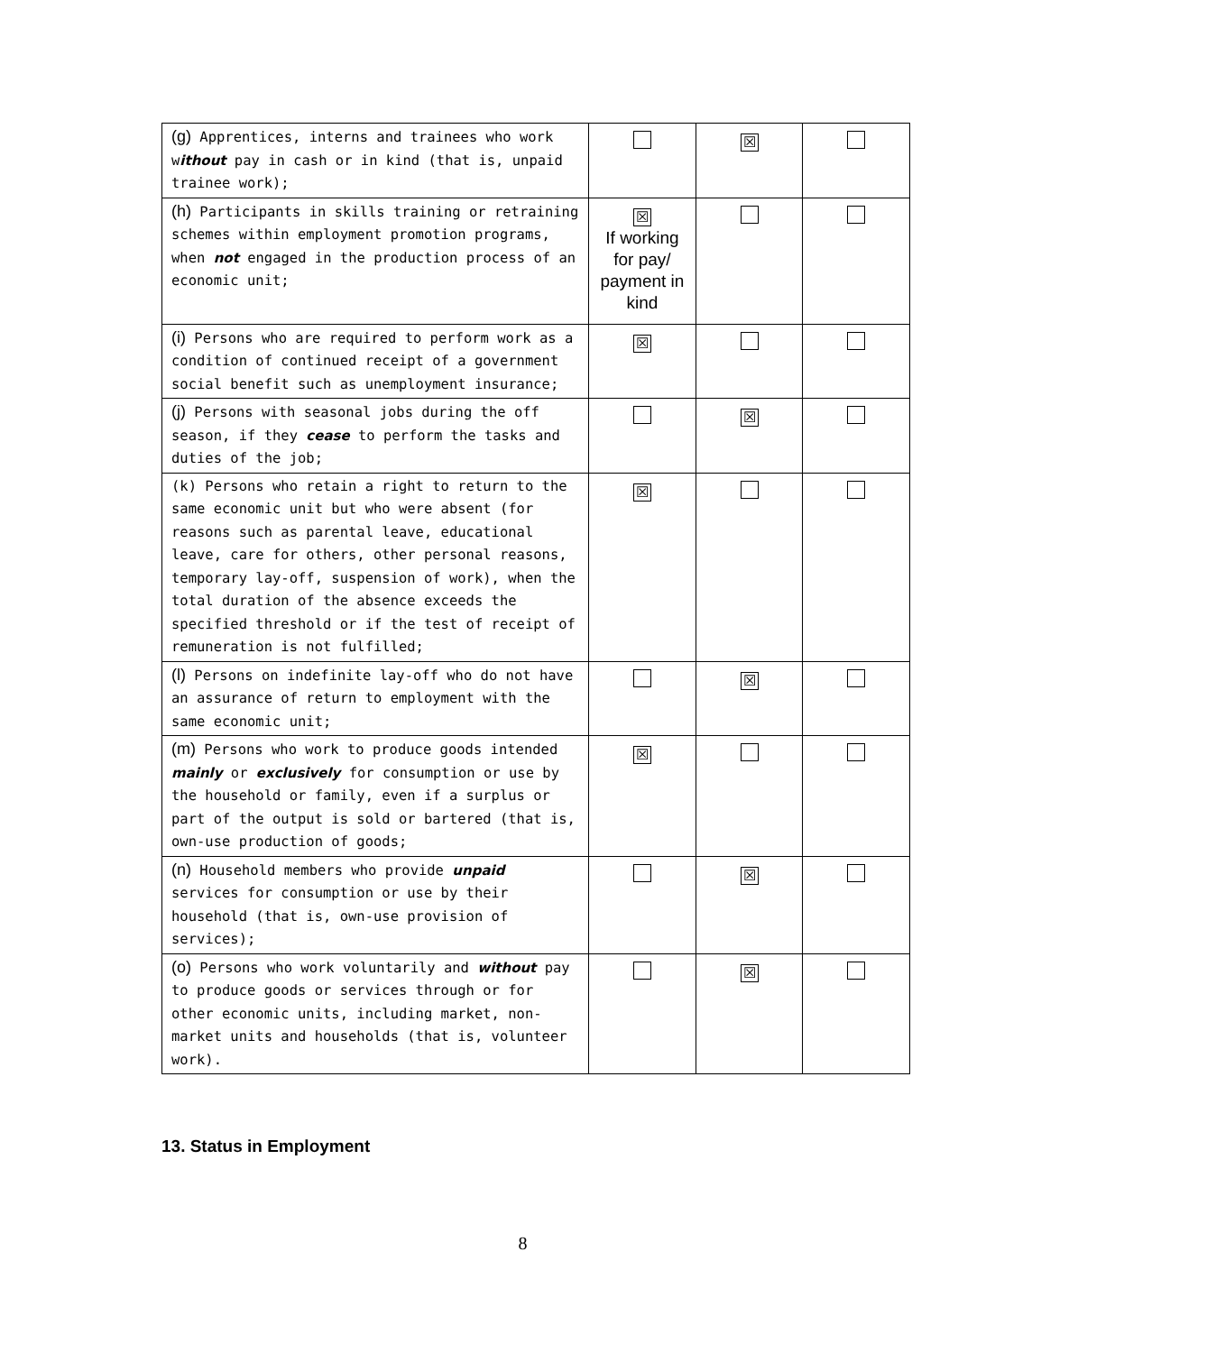| (g) Apprentices, interns and trainees who work w ithout pay in cash or in kind (that is, unpaid trainee work); | | ☒ | |
| (h) Participants in skills training or retraining schemes within employment promotion programs, when not engaged in the production process of an economic unit; | ☒ If working for pay/ payment in kind | | |
| (i) Persons who are required to perform work as a condition of continued receipt of a government social benefit such as unemployment insurance; | ☒ | | |
| (j) Persons with seasonal jobs during the off season, if they cease to perform the tasks and duties of the job; | | ☒ | |
| (k) Persons who retain a right to return to the same economic unit but who were absent (for reasons such as parental leave, educational leave, care for others, other personal reasons, temporary lay-off, suspension of work), when the total duration of the absence exceeds the specified threshold or if the test of receipt of remuneration is not fulfilled; | ☒ | | |
| (l) Persons on indefinite lay-off who do not have an assurance of return to employment with the same economic unit; | | ☒ | |
| (m) Persons who work to produce goods intended mainly or exclusively for consumption or use by the household or family, even if a surplus or part of the output is sold or bartered (that is, own-use production of goods; | ☒ | | |
| (n) Household members who provide unpaid services for consumption or use by their household (that is, own-use provision of services); | | ☒ | |
| (o) Persons who work voluntarily and without pay to produce goods or services through or for other economic units, including market, non-market units and households (that is, volunteer work). | | ☒ | |
13. Status in Employment
8